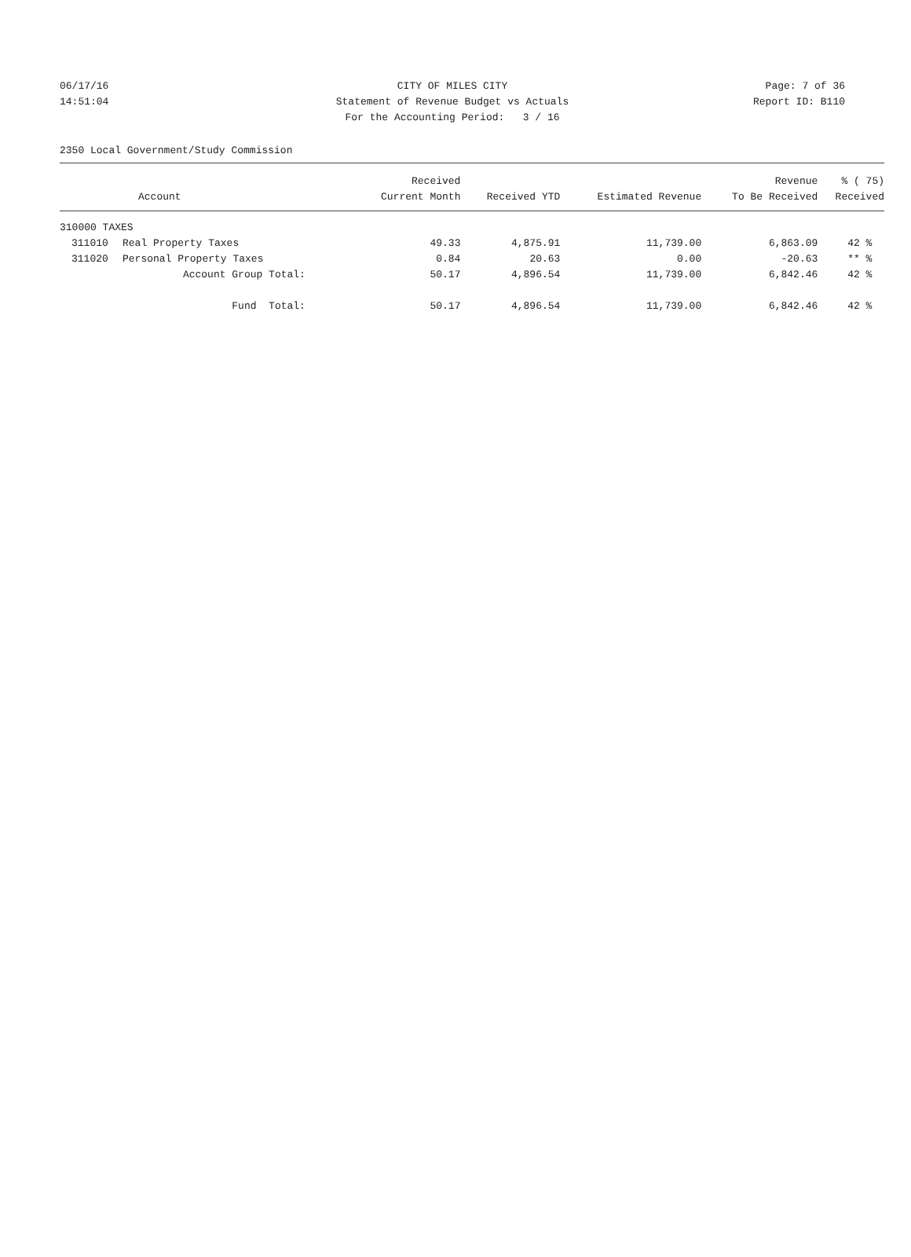06/17/16 CITY OF MILES CITY Page: 7 of 36
14:51:04 Statement of Revenue Budget vs Actuals Report ID: B110
For the Accounting Period: 3 / 16
2350 Local Government/Study Commission
| | | Received | | | Revenue | % ( 75) |
| --- | --- | --- | --- | --- | --- | --- |
| | Account | Current Month | Received YTD | Estimated Revenue | To Be Received | Received |
| 310000 TAXES | | | | | | |
| 311010 | Real Property Taxes | 49.33 | 4,875.91 | 11,739.00 | 6,863.09 | 42 % |
| 311020 | Personal Property Taxes | 0.84 | 20.63 | 0.00 | -20.63 | ** % |
| | Account Group Total: | 50.17 | 4,896.54 | 11,739.00 | 6,842.46 | 42 % |
| | Fund Total: | 50.17 | 4,896.54 | 11,739.00 | 6,842.46 | 42 % |